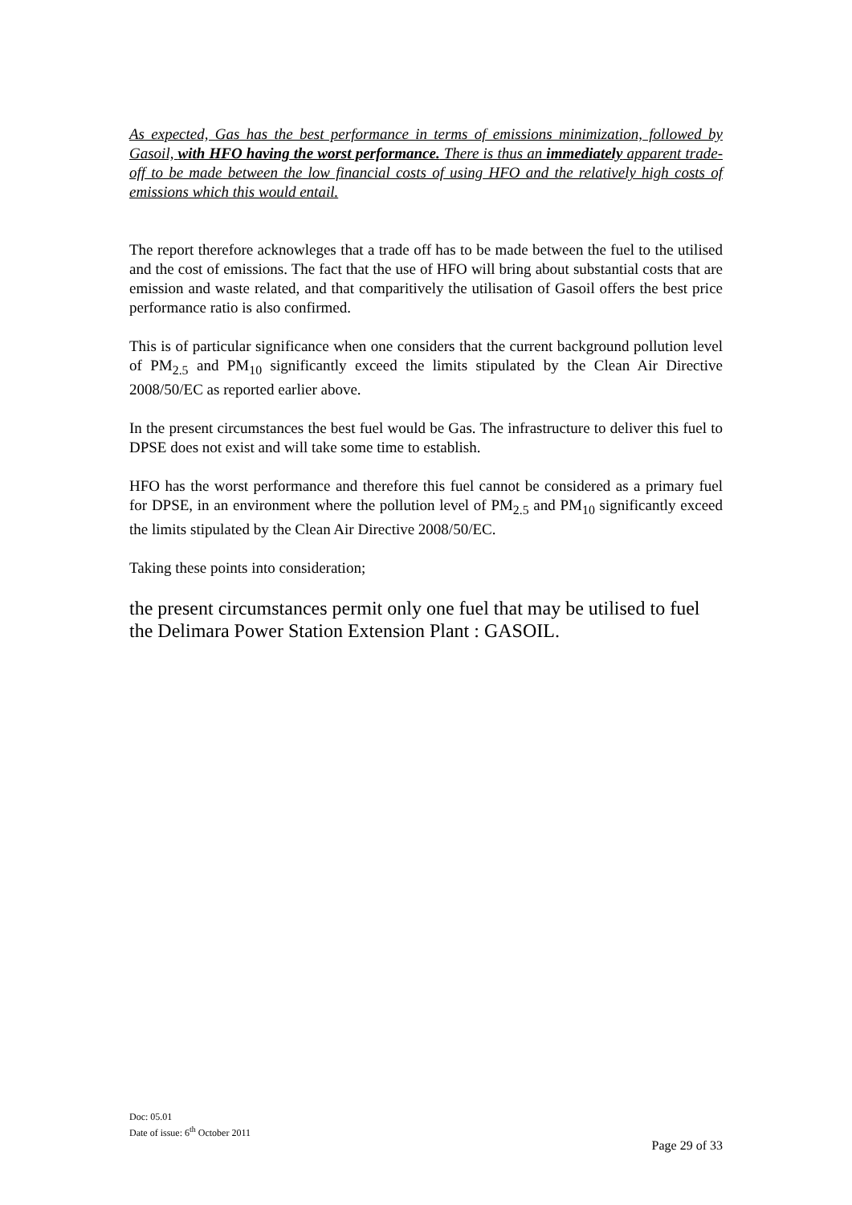As expected, Gas has the best performance in terms of emissions minimization, followed by Gasoil, with HFO having the worst performance. There is thus an immediately apparent trade-off to be made between the low financial costs of using HFO and the relatively high costs of emissions which this would entail.
The report therefore acknowleges that a trade off has to be made between the fuel to the utilised and the cost of emissions. The fact that the use of HFO will bring about substantial costs that are emission and waste related, and that comparitively the utilisation of Gasoil offers the best price performance ratio is also confirmed.
This is of particular significance when one considers that the current background pollution level of PM<sub>2.5</sub> and PM<sub>10</sub> significantly exceed the limits stipulated by the Clean Air Directive 2008/50/EC as reported earlier above.
In the present circumstances the best fuel would be Gas. The infrastructure to deliver this fuel to DPSE does not exist and will take some time to establish.
HFO has the worst performance and therefore this fuel cannot be considered as a primary fuel for DPSE, in an environment where the pollution level of PM<sub>2.5</sub> and PM<sub>10</sub> significantly exceed the limits stipulated by the Clean Air Directive 2008/50/EC.
Taking these points into consideration;
the present circumstances permit only one fuel that may be utilised to fuel the Delimara Power Station Extension Plant : GASOIL.
Doc: 05.01
Date of issue: 6<sup>th</sup> October 2011
Page 29 of 33